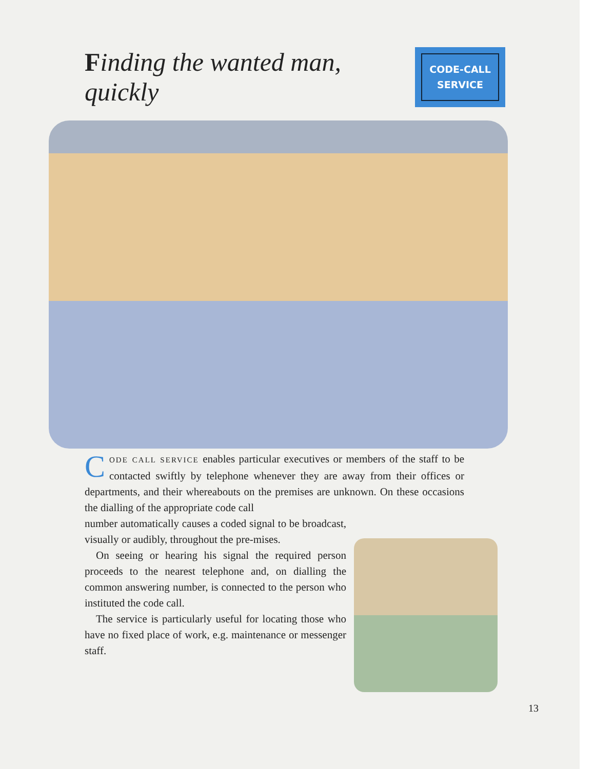Finding the wanted man, quickly
CODE-CALL
SERVICE
CODE CALL SERVICE enables particular executives or members of the staff to be contacted swiftly by telephone whenever they are away from their offices or departments, and their whereabouts on the premises are unknown. On these occasions the dialling of the appropriate code call
number automatically causes a coded signal to be broadcast, visually or audibly, throughout the pre-mises.
On seeing or hearing his signal the required person proceeds to the nearest telephone and, on dialling the common answering number, is connected to the person who instituted the code call.
The service is particularly useful for locating those who have no fixed place of work, e.g. maintenance or messenger staff.
13